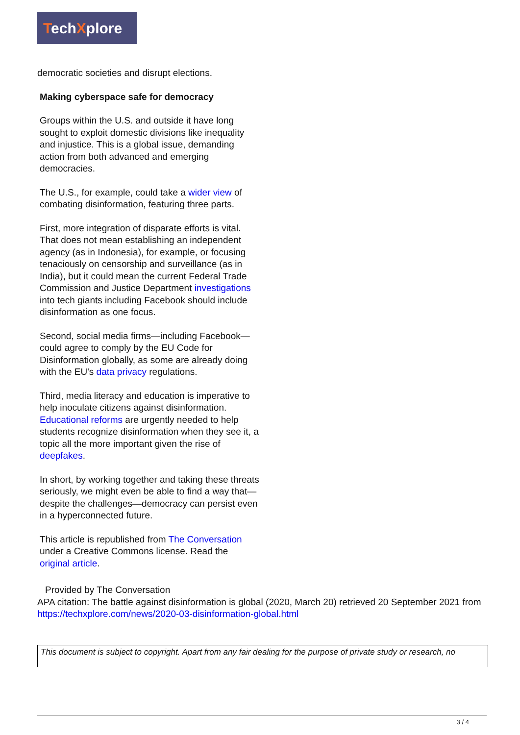TechXplore
democratic societies and disrupt elections.
Making cyberspace safe for democracy
Groups within the U.S. and outside it have long sought to exploit domestic divisions like inequality and injustice. This is a global issue, demanding action from both advanced and emerging democracies.
The U.S., for example, could take a wider view of combating disinformation, featuring three parts.
First, more integration of disparate efforts is vital. That does not mean establishing an independent agency (as in Indonesia), for example, or focusing tenaciously on censorship and surveillance (as in India), but it could mean the current Federal Trade Commission and Justice Department investigations into tech giants including Facebook should include disinformation as one focus.
Second, social media firms—including Facebook—could agree to comply by the EU Code for Disinformation globally, as some are already doing with the EU's data privacy regulations.
Third, media literacy and education is imperative to help inoculate citizens against disinformation. Educational reforms are urgently needed to help students recognize disinformation when they see it, a topic all the more important given the rise of deepfakes.
In short, by working together and taking these threats seriously, we might even be able to find a way that—despite the challenges—democracy can persist even in a hyperconnected future.
This article is republished from The Conversation under a Creative Commons license. Read the original article.
Provided by The Conversation
APA citation: The battle against disinformation is global (2020, March 20) retrieved 20 September 2021 from https://techxplore.com/news/2020-03-disinformation-global.html
This document is subject to copyright. Apart from any fair dealing for the purpose of private study or research, no
3 / 4